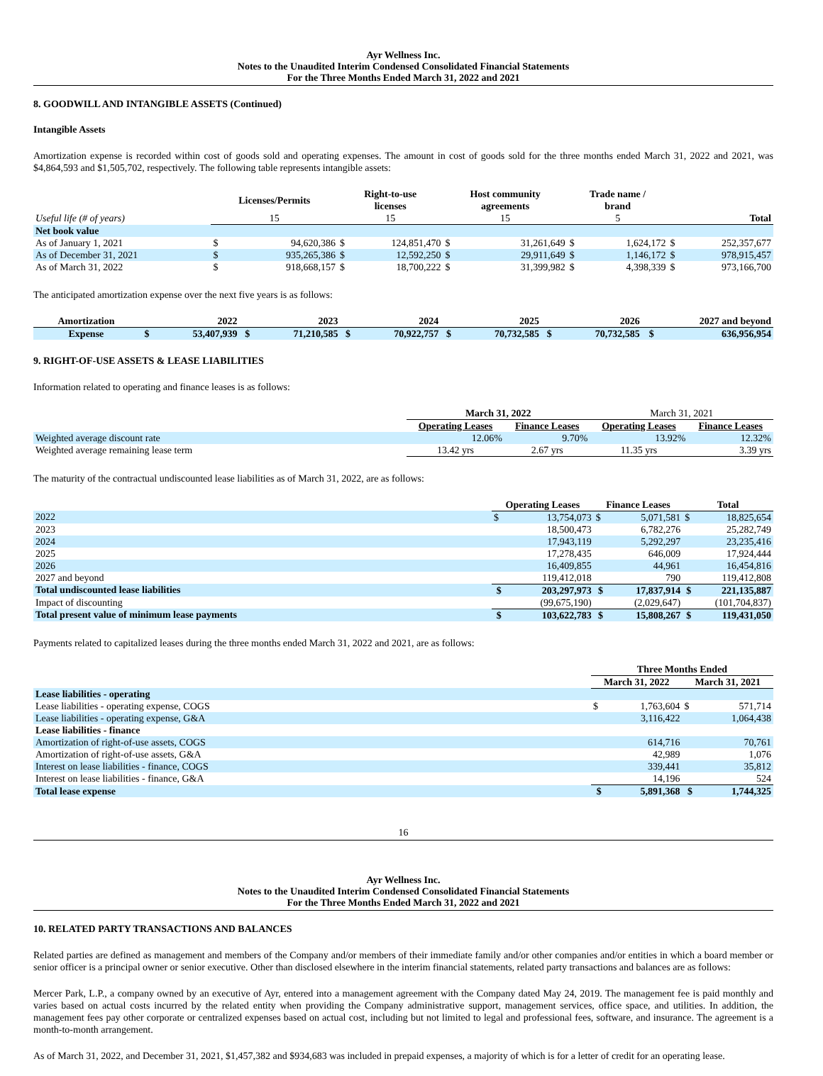Ayr Wellness Inc.
Notes to the Unaudited Interim Condensed Consolidated Financial Statements
For the Three Months Ended March 31, 2022 and 2021
8. GOODWILL AND INTANGIBLE ASSETS (Continued)
Intangible Assets
Amortization expense is recorded within cost of goods sold and operating expenses. The amount in cost of goods sold for the three months ended March 31, 2022 and 2021, was $4,864,593 and $1,505,702, respectively. The following table represents intangible assets:
| | Licenses/Permits | | Right-to-use licenses | | Host community agreements | | Trade name / brand | | | |
| --- | --- | --- | --- | --- | --- | --- | --- | --- | --- | --- |
| Useful life (# of years) | 15 | | 15 | | 15 | | 5 | | Total | |
| Net book value | | | | | | | | | | |
| As of January 1, 2021 | $ | 94,620,386 | $ | 124,851,470 | $ | 31,261,649 | $ | 1,624,172 | $ | 252,357,677 |
| As of December 31, 2021 | $ | 935,265,386 | $ | 12,592,250 | $ | 29,911,649 | $ | 1,146,172 | $ | 978,915,457 |
| As of March 31, 2022 | $ | 918,668,157 | $ | 18,700,222 | $ | 31,399,982 | $ | 4,398,339 | $ | 973,166,700 |
The anticipated amortization expense over the next five years is as follows:
| Amortization | 2022 | | 2023 | | 2024 | | 2025 | | 2026 | | 2027 and beyond | |
| --- | --- | --- | --- | --- | --- | --- | --- | --- | --- | --- | --- | --- |
| Expense | $ | 53,407,939 | $ | 71,210,585 | $ | 70,922,757 | $ | 70,732,585 | $ | 70,732,585 | $ | 636,956,954 |
9. RIGHT-OF-USE ASSETS & LEASE LIABILITIES
Information related to operating and finance leases is as follows:
| | March 31, 2022 | | March 31, 2021 | |
| | Operating Leases | Finance Leases | Operating Leases | Finance Leases |
| Weighted average discount rate | 12.06% | 9.70% | 13.92% | 12.32% |
| Weighted average remaining lease term | 13.42 yrs | 2.67 yrs | 11.35 yrs | 3.39 yrs |
The maturity of the contractual undiscounted lease liabilities as of March 31, 2022, are as follows:
| | Operating Leases | | Finance Leases | | Total | |
| 2022 | $ | 13,754,073 | $ | 5,071,581 | $ | 18,825,654 |
| 2023 | | 18,500,473 | | 6,782,276 | | 25,282,749 |
| 2024 | | 17,943,119 | | 5,292,297 | | 23,235,416 |
| 2025 | | 17,278,435 | | 646,009 | | 17,924,444 |
| 2026 | | 16,409,855 | | 44,961 | | 16,454,816 |
| 2027 and beyond | | 119,412,018 | | 790 | | 119,412,808 |
| Total undiscounted lease liabilities | $ | 203,297,973 | $ | 17,837,914 | $ | 221,135,887 |
| Impact of discounting | | (99,675,190) | | (2,029,647) | | (101,704,837) |
| Total present value of minimum lease payments | $ | 103,622,783 | $ | 15,808,267 | $ | 119,431,050 |
Payments related to capitalized leases during the three months ended March 31, 2022 and 2021, are as follows:
| | Three Months Ended | | | |
| | March 31, 2022 | | March 31, 2021 | |
| Lease liabilities - operating | | | | |
| Lease liabilities - operating expense, COGS | $ | 1,763,604 | $ | 571,714 |
| Lease liabilities - operating expense, G&A | | 3,116,422 | | 1,064,438 |
| Lease liabilities - finance | | | | |
| Amortization of right-of-use assets, COGS | | 614,716 | | 70,761 |
| Amortization of right-of-use assets, G&A | | 42,989 | | 1,076 |
| Interest on lease liabilities - finance, COGS | | 339,441 | | 35,812 |
| Interest on lease liabilities - finance, G&A | | 14,196 | | 524 |
| Total lease expense | $ | 5,891,368 | $ | 1,744,325 |
16
Ayr Wellness Inc.
Notes to the Unaudited Interim Condensed Consolidated Financial Statements
For the Three Months Ended March 31, 2022 and 2021
10. RELATED PARTY TRANSACTIONS AND BALANCES
Related parties are defined as management and members of the Company and/or members of their immediate family and/or other companies and/or entities in which a board member or senior officer is a principal owner or senior executive. Other than disclosed elsewhere in the interim financial statements, related party transactions and balances are as follows:
Mercer Park, L.P., a company owned by an executive of Ayr, entered into a management agreement with the Company dated May 24, 2019. The management fee is paid monthly and varies based on actual costs incurred by the related entity when providing the Company administrative support, management services, office space, and utilities. In addition, the management fees pay other corporate or centralized expenses based on actual cost, including but not limited to legal and professional fees, software, and insurance. The agreement is a month-to-month arrangement.
As of March 31, 2022, and December 31, 2021, $1,457,382 and $934,683 was included in prepaid expenses, a majority of which is for a letter of credit for an operating lease.